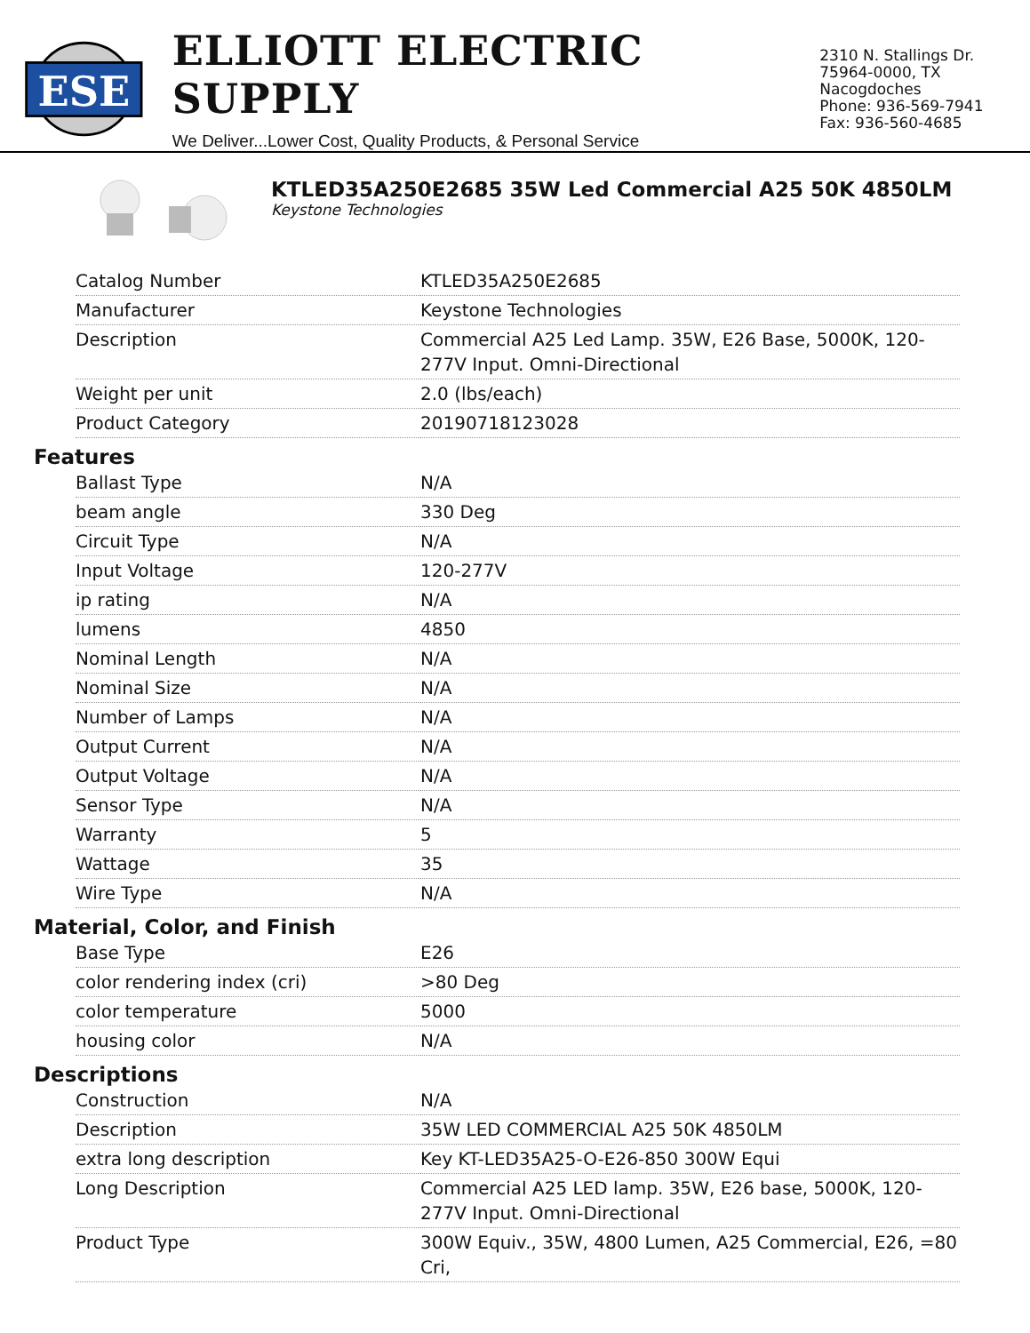ESE
ELLIOTT ELECTRIC SUPPLY
We Deliver...Lower Cost, Quality Products, & Personal Service
2310 N. Stallings Dr.
75964-0000, TX Nacogdoches
Phone: 936-569-7941
Fax: 936-560-4685
KTLED35A250E2685 35W Led Commercial A25 50K 4850LM
Keystone Technologies
| Catalog Number | KTLED35A250E2685 |
| Manufacturer | Keystone Technologies |
| Description | Commercial A25 Led Lamp. 35W, E26 Base, 5000K, 120-277V Input. Omni-Directional |
| Weight per unit | 2.0 (lbs/each) |
| Product Category | 20190718123028 |
Features
| Ballast Type | N/A |
| beam angle | 330 Deg |
| Circuit Type | N/A |
| Input Voltage | 120-277V |
| ip rating | N/A |
| lumens | 4850 |
| Nominal Length | N/A |
| Nominal Size | N/A |
| Number of Lamps | N/A |
| Output Current | N/A |
| Output Voltage | N/A |
| Sensor Type | N/A |
| Warranty | 5 |
| Wattage | 35 |
| Wire Type | N/A |
Material, Color, and Finish
| Base Type | E26 |
| color rendering index (cri) | >80 Deg |
| color temperature | 5000 |
| housing color | N/A |
Descriptions
| Construction | N/A |
| Description | 35W LED COMMERCIAL A25 50K 4850LM |
| extra long description | Key KT-LED35A25-O-E26-850 300W Equi |
| Long Description | Commercial A25 LED lamp. 35W, E26 base, 5000K, 120-277V Input. Omni-Directional |
| Product Type | 300W Equiv., 35W, 4800 Lumen, A25 Commercial, E26, =80 Cri, |